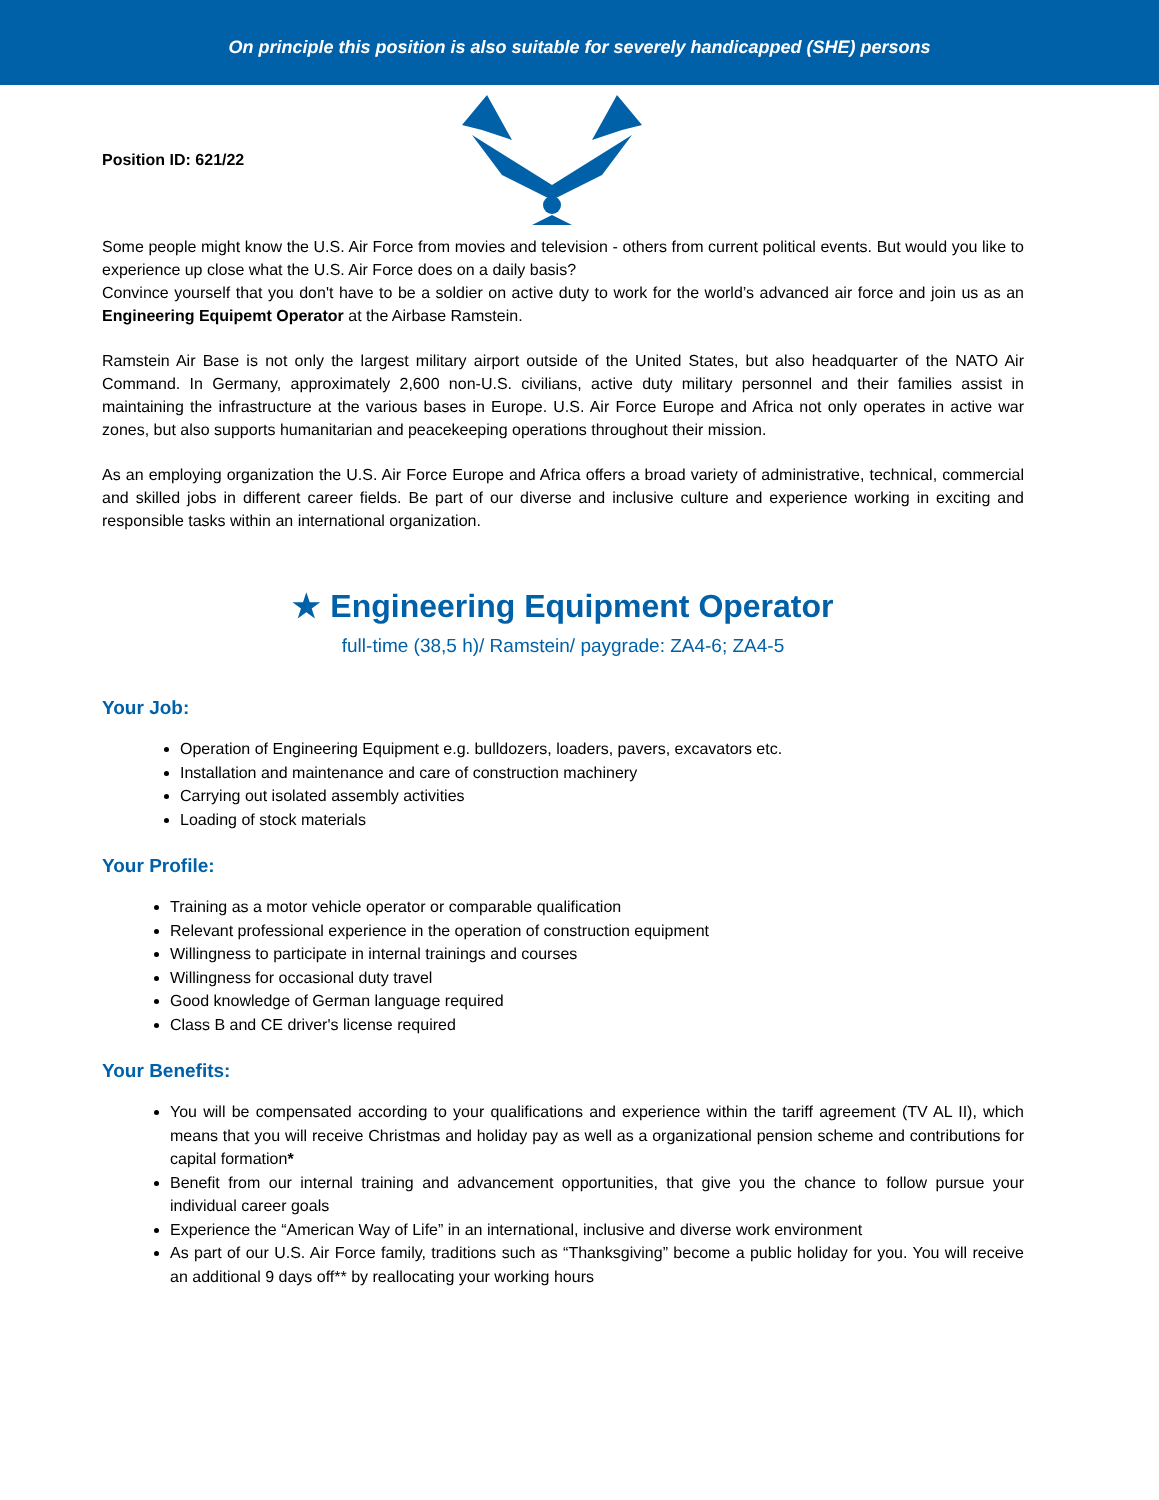On principle this position is also suitable for severely handicapped (SHE) persons
Position ID: 621/22
Some people might know the U.S. Air Force from movies and television - others from current political events. But would you like to experience up close what the U.S. Air Force does on a daily basis?
Convince yourself that you don't have to be a soldier on active duty to work for the world’s advanced air force and join us as an Engineering Equipemt Operator at the Airbase Ramstein.
Ramstein Air Base is not only the largest military airport outside of the United States, but also headquarter of the NATO Air Command. In Germany, approximately 2,600 non-U.S. civilians, active duty military personnel and their families assist in maintaining the infrastructure at the various bases in Europe. U.S. Air Force Europe and Africa not only operates in active war zones, but also supports humanitarian and peacekeeping operations throughout their mission.
As an employing organization the U.S. Air Force Europe and Africa offers a broad variety of administrative, technical, commercial and skilled jobs in different career fields. Be part of our diverse and inclusive culture and experience working in exciting and responsible tasks within an international organization.
★ Engineering Equipment Operator
full-time (38,5 h)/ Ramstein/ paygrade: ZA4-6; ZA4-5
Your Job:
Operation of Engineering Equipment e.g. bulldozers, loaders, pavers, excavators etc.
Installation and maintenance and care of construction machinery
Carrying out isolated assembly activities
Loading of stock materials
Your Profile:
Training as a motor vehicle operator or comparable qualification
Relevant professional experience in the operation of construction equipment
Willingness to participate in internal trainings and courses
Willingness for occasional duty travel
Good knowledge of German language required
Class B and CE driver's license required
Your Benefits:
You will be compensated according to your qualifications and experience within the tariff agreement (TV AL II), which means that you will receive Christmas and holiday pay as well as a organizational pension scheme and contributions for capital formation*
Benefit from our internal training and advancement opportunities, that give you the chance to follow pursue your individual career goals
Experience the “American Way of Life” in an international, inclusive and diverse work environment
As part of our U.S. Air Force family, traditions such as “Thanksgiving” become a public holiday for you. You will receive an additional 9 days off** by reallocating your working hours